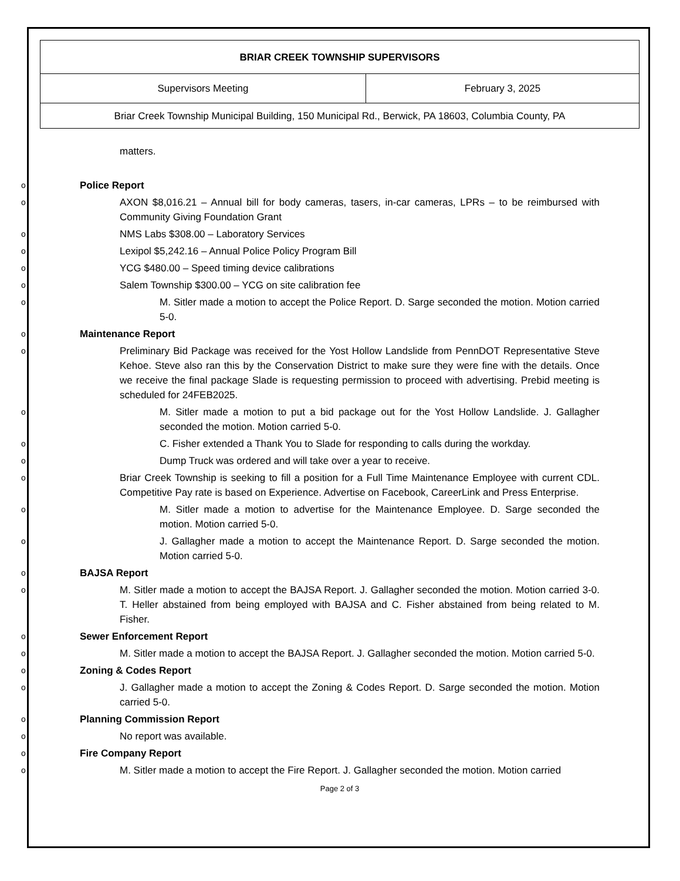| BRIAR CREEK TOWNSHIP SUPERVISORS | |
| Supervisors Meeting | February 3, 2025 |
| Briar Creek Township Municipal Building, 150 Municipal Rd., Berwick, PA 18603, Columbia County, PA | |
matters.
Police Report
AXON $8,016.21 – Annual bill for body cameras, tasers, in-car cameras, LPRs – to be reimbursed with Community Giving Foundation Grant
NMS Labs $308.00 – Laboratory Services
Lexipol $5,242.16 – Annual Police Policy Program Bill
YCG $480.00 – Speed timing device calibrations
Salem Township $300.00 – YCG on site calibration fee
M. Sitler made a motion to accept the Police Report. D. Sarge seconded the motion. Motion carried 5-0.
Maintenance Report
Preliminary Bid Package was received for the Yost Hollow Landslide from PennDOT Representative Steve Kehoe. Steve also ran this by the Conservation District to make sure they were fine with the details. Once we receive the final package Slade is requesting permission to proceed with advertising. Prebid meeting is scheduled for 24FEB2025.
M. Sitler made a motion to put a bid package out for the Yost Hollow Landslide. J. Gallagher seconded the motion. Motion carried 5-0.
C. Fisher extended a Thank You to Slade for responding to calls during the workday.
Dump Truck was ordered and will take over a year to receive.
Briar Creek Township is seeking to fill a position for a Full Time Maintenance Employee with current CDL. Competitive Pay rate is based on Experience. Advertise on Facebook, CareerLink and Press Enterprise.
M. Sitler made a motion to advertise for the Maintenance Employee. D. Sarge seconded the motion. Motion carried 5-0.
J. Gallagher made a motion to accept the Maintenance Report. D. Sarge seconded the motion. Motion carried 5-0.
BAJSA Report
M. Sitler made a motion to accept the BAJSA Report. J. Gallagher seconded the motion. Motion carried 3-0. T. Heller abstained from being employed with BAJSA and C. Fisher abstained from being related to M. Fisher.
Sewer Enforcement Report
M. Sitler made a motion to accept the BAJSA Report. J. Gallagher seconded the motion. Motion carried 5-0.
Zoning & Codes Report
J. Gallagher made a motion to accept the Zoning & Codes Report. D. Sarge seconded the motion. Motion carried 5-0.
Planning Commission Report
No report was available.
Fire Company Report
M. Sitler made a motion to accept the Fire Report. J. Gallagher seconded the motion. Motion carried
Page 2 of 3